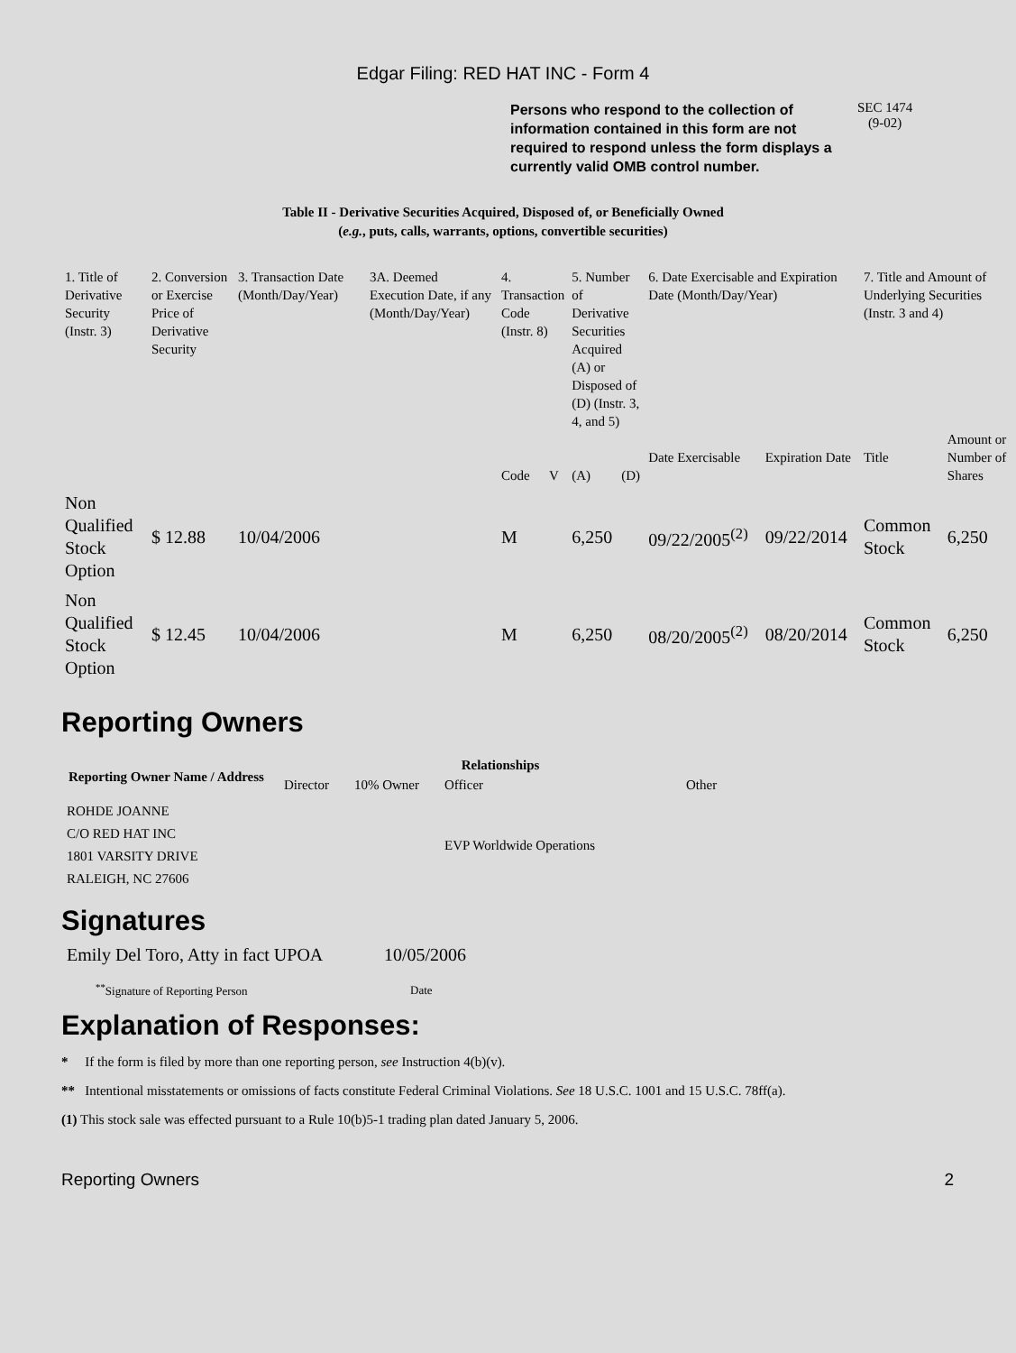Edgar Filing: RED HAT INC - Form 4
Persons who respond to the collection of information contained in this form are not required to respond unless the form displays a currently valid OMB control number.
SEC 1474
(9-02)
Table II - Derivative Securities Acquired, Disposed of, or Beneficially Owned
(e.g., puts, calls, warrants, options, convertible securities)
| 1. Title of Derivative Security (Instr. 3) | 2. Conversion or Exercise Price of Derivative Security | 3. Transaction Date (Month/Day/Year) | 3A. Deemed Execution Date, if any (Month/Day/Year) | 4. Transaction Code (Instr. 8) | | 5. Number of Derivative Securities Acquired (A) or Disposed of (D) (Instr. 3, 4, and 5) | | 6. Date Exercisable and Expiration Date (Month/Day/Year) | | 7. Title and Amount of Underlying Securities (Instr. 3 and 4) | |
| | | | | Code | V | (A) | (D) | Date Exercisable | Expiration Date | Title | Amount or Number of Shares |
| Non Qualified Stock Option | $ 12.88 | 10/04/2006 | | M | | 6,250 | | 09/22/2005<sup>(2)</sup> | 09/22/2014 | Common Stock | 6,250 |
| Non Qualified Stock Option | $ 12.45 | 10/04/2006 | | M | | 6,250 | | 08/20/2005<sup>(2)</sup> | 08/20/2014 | Common Stock | 6,250 |
Reporting Owners
| Reporting Owner Name / Address | Relationships | | | |
| --- | --- | --- | --- | --- |
| | Director | 10% Owner | Officer | Other |
| ROHDE JOANNE C/O RED HAT INC 1801 VARSITY DRIVE RALEIGH, NC 27606 | | | EVP Worldwide Operations | |
Signatures
| Emily Del Toro, Atty in fact UPOA | 10/05/2006 |
| <sup>**</sup> Signature of Reporting Person | Date |
Explanation of Responses:
* If the form is filed by more than one reporting person, see Instruction 4(b)(v).
** Intentional misstatements or omissions of facts constitute Federal Criminal Violations. See 18 U.S.C. 1001 and 15 U.S.C. 78ff(a).
(1) This stock sale was effected pursuant to a Rule 10(b)5-1 trading plan dated January 5, 2006.
Reporting Owners 2